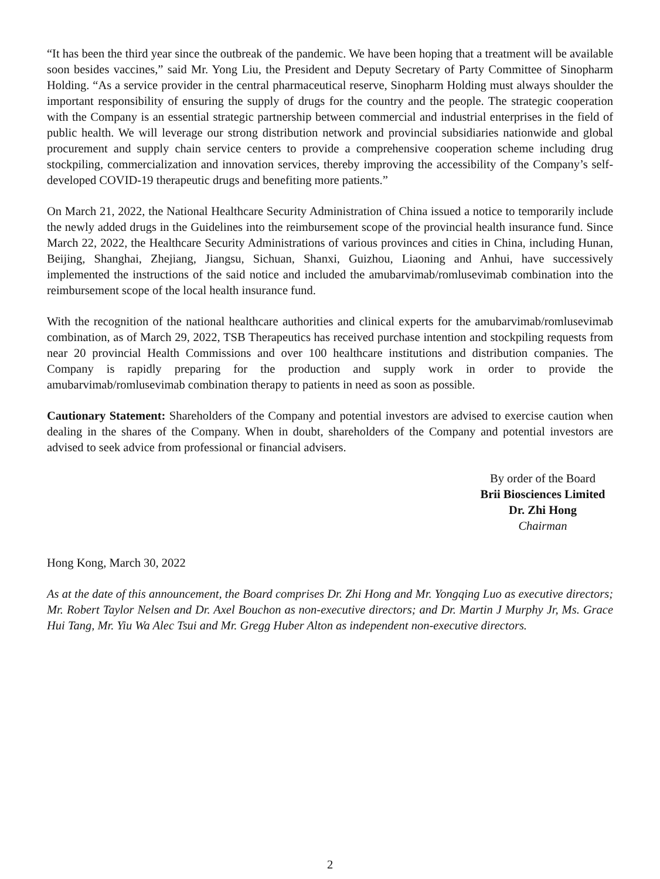“It has been the third year since the outbreak of the pandemic. We have been hoping that a treatment will be available soon besides vaccines,” said Mr. Yong Liu, the President and Deputy Secretary of Party Committee of Sinopharm Holding. “As a service provider in the central pharmaceutical reserve, Sinopharm Holding must always shoulder the important responsibility of ensuring the supply of drugs for the country and the people. The strategic cooperation with the Company is an essential strategic partnership between commercial and industrial enterprises in the field of public health. We will leverage our strong distribution network and provincial subsidiaries nationwide and global procurement and supply chain service centers to provide a comprehensive cooperation scheme including drug stockpiling, commercialization and innovation services, thereby improving the accessibility of the Company’s self-developed COVID-19 therapeutic drugs and benefiting more patients.”
On March 21, 2022, the National Healthcare Security Administration of China issued a notice to temporarily include the newly added drugs in the Guidelines into the reimbursement scope of the provincial health insurance fund. Since March 22, 2022, the Healthcare Security Administrations of various provinces and cities in China, including Hunan, Beijing, Shanghai, Zhejiang, Jiangsu, Sichuan, Shanxi, Guizhou, Liaoning and Anhui, have successively implemented the instructions of the said notice and included the amubarvimab/romlusevimab combination into the reimbursement scope of the local health insurance fund.
With the recognition of the national healthcare authorities and clinical experts for the amubarvimab/romlusevimab combination, as of March 29, 2022, TSB Therapeutics has received purchase intention and stockpiling requests from near 20 provincial Health Commissions and over 100 healthcare institutions and distribution companies. The Company is rapidly preparing for the production and supply work in order to provide the amubarvimab/romlusevimab combination therapy to patients in need as soon as possible.
Cautionary Statement: Shareholders of the Company and potential investors are advised to exercise caution when dealing in the shares of the Company. When in doubt, shareholders of the Company and potential investors are advised to seek advice from professional or financial advisers.
By order of the Board
Brii Biosciences Limited
Dr. Zhi Hong
Chairman
Hong Kong, March 30, 2022
As at the date of this announcement, the Board comprises Dr. Zhi Hong and Mr. Yongqing Luo as executive directors; Mr. Robert Taylor Nelsen and Dr. Axel Bouchon as non-executive directors; and Dr. Martin J Murphy Jr, Ms. Grace Hui Tang, Mr. Yiu Wa Alec Tsui and Mr. Gregg Huber Alton as independent non-executive directors.
2